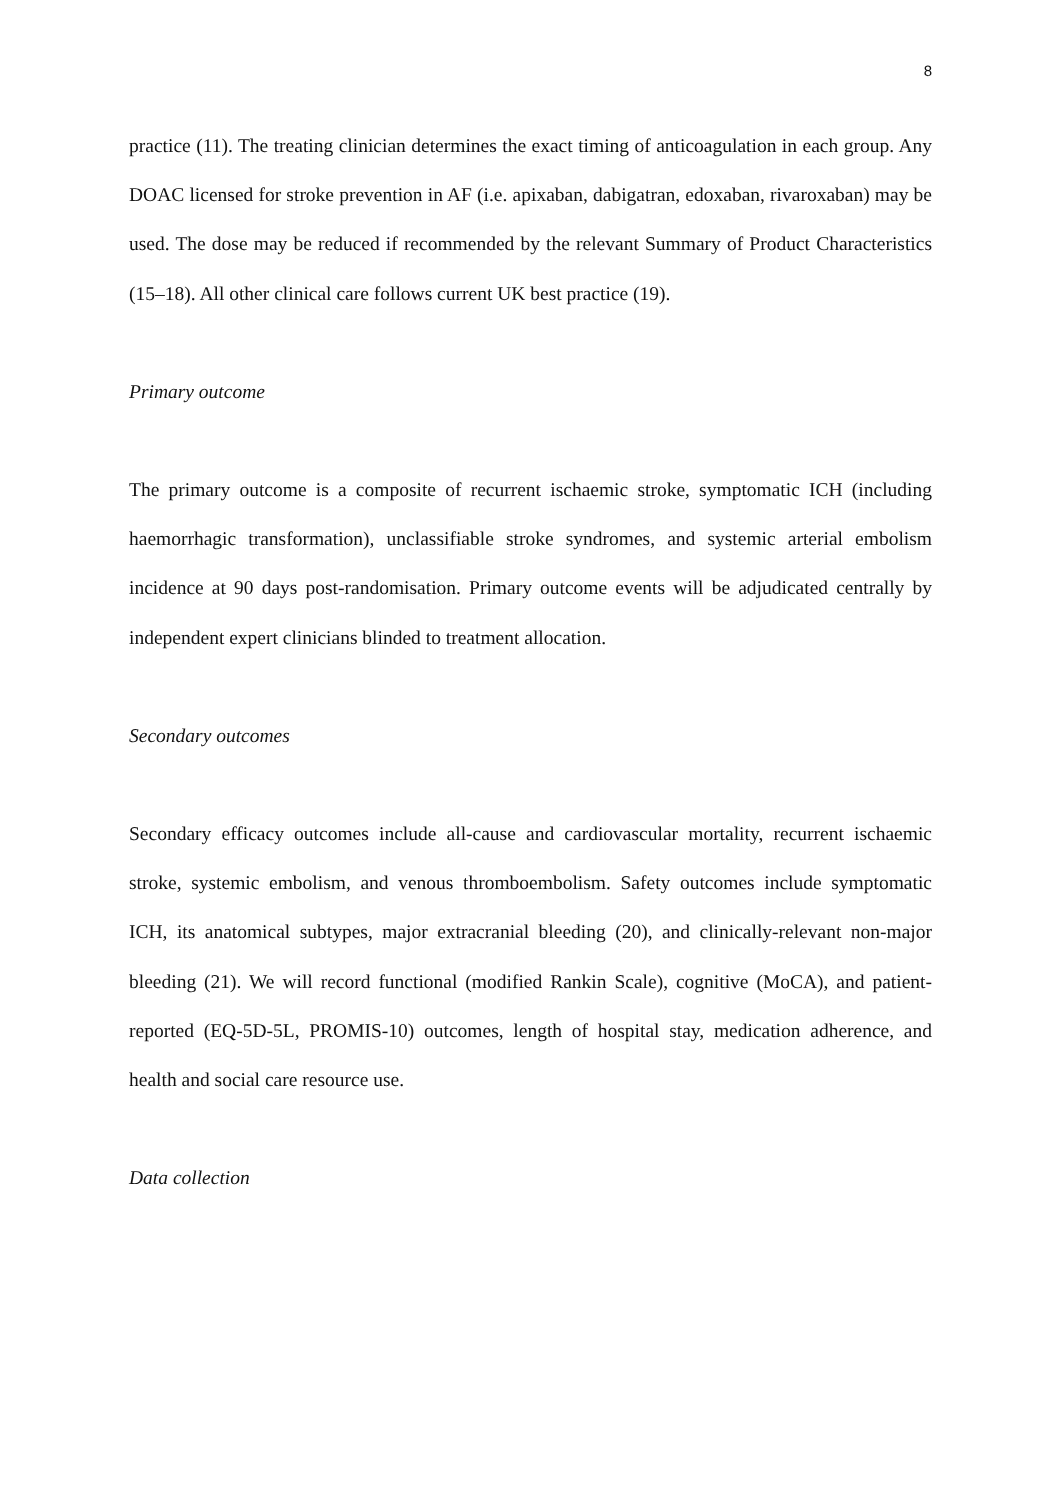8
practice (11). The treating clinician determines the exact timing of anticoagulation in each group. Any DOAC licensed for stroke prevention in AF (i.e. apixaban, dabigatran, edoxaban, rivaroxaban) may be used. The dose may be reduced if recommended by the relevant Summary of Product Characteristics (15–18). All other clinical care follows current UK best practice (19).
Primary outcome
The primary outcome is a composite of recurrent ischaemic stroke, symptomatic ICH (including haemorrhagic transformation), unclassifiable stroke syndromes, and systemic arterial embolism incidence at 90 days post-randomisation. Primary outcome events will be adjudicated centrally by independent expert clinicians blinded to treatment allocation.
Secondary outcomes
Secondary efficacy outcomes include all-cause and cardiovascular mortality, recurrent ischaemic stroke, systemic embolism, and venous thromboembolism. Safety outcomes include symptomatic ICH, its anatomical subtypes, major extracranial bleeding (20), and clinically-relevant non-major bleeding (21). We will record functional (modified Rankin Scale), cognitive (MoCA), and patient-reported (EQ-5D-5L, PROMIS-10) outcomes, length of hospital stay, medication adherence, and health and social care resource use.
Data collection